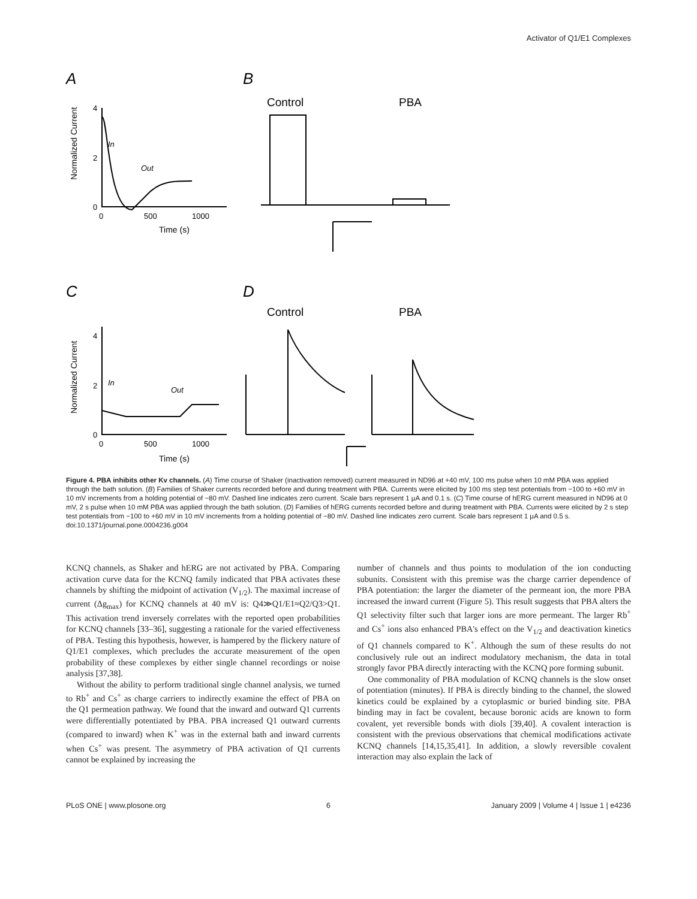Activator of Q1/E1 Complexes
A
B
C
D
Normalized Current
Normalized Current
4
2
0
0
500
1000
Time (s)
4
2
0
0
500
1000
Time (s)
In
Out
In
Out
Control
PBA
Control
PBA
Figure 4. PBA inhibits other Kv channels. (A) Time course of Shaker (inactivation removed) current measured in ND96 at +40 mV, 100 ms pulse when 10 mM PBA was applied through the bath solution. (B) Families of Shaker currents recorded before and during treatment with PBA. Currents were elicited by 100 ms step test potentials from −100 to +60 mV in 10 mV increments from a holding potential of −80 mV. Dashed line indicates zero current. Scale bars represent 1 µA and 0.1 s. (C) Time course of hERG current measured in ND96 at 0 mV, 2 s pulse when 10 mM PBA was applied through the bath solution. (D) Families of hERG currents recorded before and during treatment with PBA. Currents were elicited by 2 s step test potentials from −100 to +60 mV in 10 mV increments from a holding potential of −80 mV. Dashed line indicates zero current. Scale bars represent 1 µA and 0.5 s.
doi:10.1371/journal.pone.0004236.g004
KCNQ channels, as Shaker and hERG are not activated by PBA. Comparing activation curve data for the KCNQ family indicated that PBA activates these channels by shifting the midpoint of activation (V<sub>1/2</sub>). The maximal increase of current (Δg<sub>max</sub>) for KCNQ channels at 40 mV is: Q4≫Q1/E1≈Q2/Q3>Q1. This activation trend inversely correlates with the reported open probabilities for KCNQ channels [33–36], suggesting a rationale for the varied effectiveness of PBA. Testing this hypothesis, however, is hampered by the flickery nature of Q1/E1 complexes, which precludes the accurate measurement of the open probability of these complexes by either single channel recordings or noise analysis [37,38].
Without the ability to perform traditional single channel analysis, we turned to Rb<sup>+</sup> and Cs<sup>+</sup> as charge carriers to indirectly examine the effect of PBA on the Q1 permeation pathway. We found that the inward and outward Q1 currents were differentially potentiated by PBA. PBA increased Q1 outward currents (compared to inward) when K<sup>+</sup> was in the external bath and inward currents when Cs<sup>+</sup> was present. The asymmetry of PBA activation of Q1 currents cannot be explained by increasing the
number of channels and thus points to modulation of the ion conducting subunits. Consistent with this premise was the charge carrier dependence of PBA potentiation: the larger the diameter of the permeant ion, the more PBA increased the inward current (Figure 5). This result suggests that PBA alters the Q1 selectivity filter such that larger ions are more permeant. The larger Rb<sup>+</sup> and Cs<sup>+</sup> ions also enhanced PBA's effect on the V<sub>1/2</sub> and deactivation kinetics of Q1 channels compared to K<sup>+</sup>. Although the sum of these results do not conclusively rule out an indirect modulatory mechanism, the data in total strongly favor PBA directly interacting with the KCNQ pore forming subunit.
One commonality of PBA modulation of KCNQ channels is the slow onset of potentiation (minutes). If PBA is directly binding to the channel, the slowed kinetics could be explained by a cytoplasmic or buried binding site. PBA binding may in fact be covalent, because boronic acids are known to form covalent, yet reversible bonds with diols [39,40]. A covalent interaction is consistent with the previous observations that chemical modifications activate KCNQ channels [14,15,35,41]. In addition, a slowly reversible covalent interaction may also explain the lack of
PLoS ONE | www.plosone.org 6 January 2009 | Volume 4 | Issue 1 | e4236